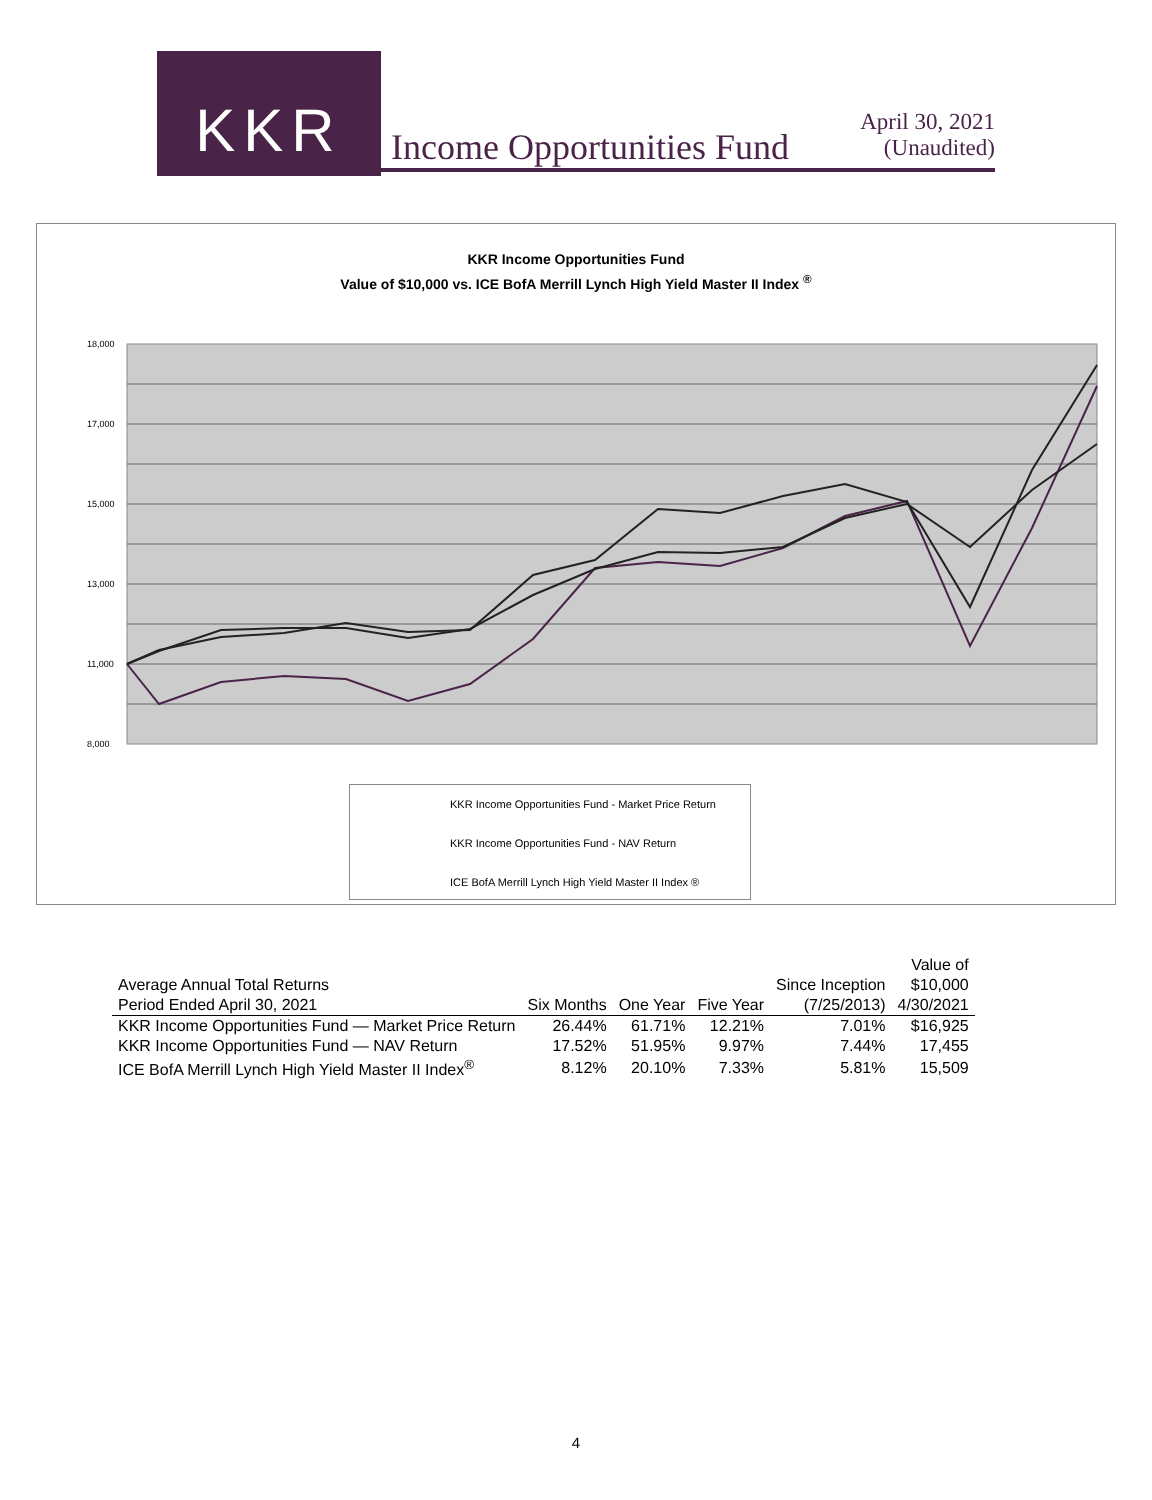KKR
Income Opportunities Fund
April 30, 2021
(Unaudited)
KKR Income Opportunities Fund
Value of $10,000 vs. ICE BofA Merrill Lynch High Yield Master II Index <sup>®</sup>
18,000
17,000
15,000
13,000
11,000
8,000
KKR Income Opportunities Fund - Market Price Return
KKR Income Opportunities Fund - NAV Return
ICE BofA Merrill Lynch High Yield Master II Index ®
| | | | | | Value of |
| --- | --- | --- | --- | --- | --- |
| Average Annual Total Returns | | | | Since Inception | $10,000 |
| Period Ended April 30, 2021 | Six Months | One Year | Five Year | (7/25/2013) | 4/30/2021 |
| KKR Income Opportunities Fund — Market Price Return | 26.44% | 61.71% | 12.21% | 7.01% | $16,925 |
| KKR Income Opportunities Fund — NAV Return | 17.52% | 51.95% | 9.97% | 7.44% | 17,455 |
| ICE BofA Merrill Lynch High Yield Master II Index<sup>®</sup> | 8.12% | 20.10% | 7.33% | 5.81% | 15,509 |
4